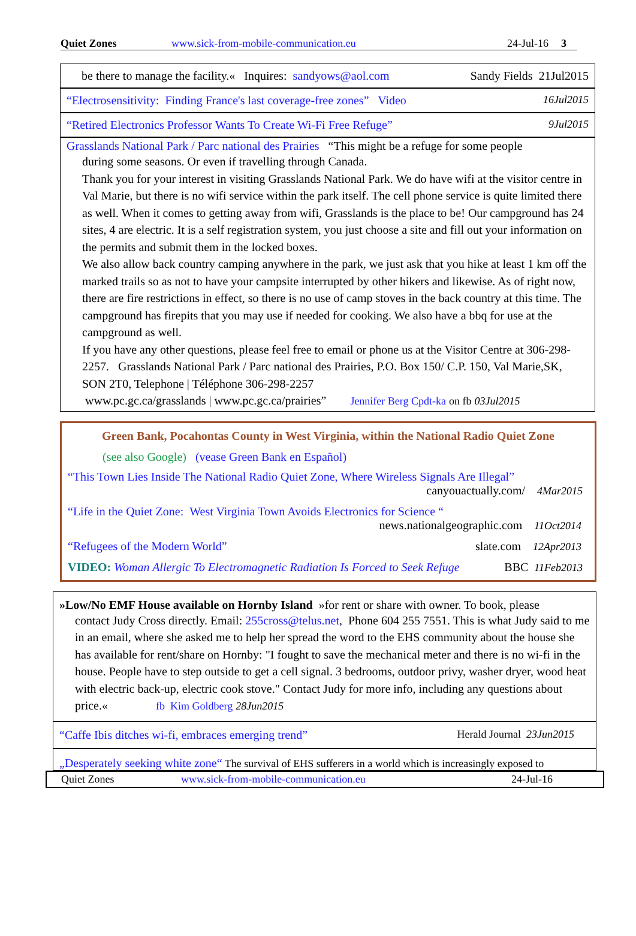Quiet Zones www.sick-from-mobile-communication.eu 24-Jul-16 3
be there to manage the facility.« Inquires: sandyows@aol.com Sandy Fields 21Jul2015
“Electrosensitivity: Finding France's last coverage-free zones” Video 16Jul2015
“Retired Electronics Professor Wants To Create Wi-Fi Free Refuge” 9Jul2015
Grasslands National Park / Parc national des Prairies “This might be a refuge for some people
during some seasons. Or even if travelling through Canada.
Thank you for your interest in visiting Grasslands National Park. We do have wifi at the visitor centre in Val Marie, but there is no wifi service within the park itself. The cell phone service is quite limited there as well. When it comes to getting away from wifi, Grasslands is the place to be! Our campground has 24 sites, 4 are electric. It is a self registration system, you just choose a site and fill out your information on the permits and submit them in the locked boxes.
We also allow back country camping anywhere in the park, we just ask that you hike at least 1 km off the marked trails so as not to have your campsite interrupted by other hikers and likewise. As of right now, there are fire restrictions in effect, so there is no use of camp stoves in the back country at this time. The campground has firepits that you may use if needed for cooking. We also have a bbq for use at the campground as well.
If you have any other questions, please feel free to email or phone us at the Visitor Centre at 306-298-2257. Grasslands National Park / Parc national des Prairies, P.O. Box 150/ C.P. 150, Val Marie,SK, SON 2T0, Telephone | Téléphone 306-298-2257
www.pc.gc.ca/grasslands | www.pc.gc.ca/prairies” Jennifer Berg Cpdt-ka on fb 03Jul2015
Green Bank, Pocahontas County in West Virginia, within the National Radio Quiet Zone
(see also Google) (vease Green Bank en Español)
“This Town Lies Inside The National Radio Quiet Zone, Where Wireless Signals Are Illegal”
canyouactually.com/ 4Mar2015
“Life in the Quiet Zone: West Virginia Town Avoids Electronics for Science “
news.nationalgeographic.com 11Oct2014
“Refugees of the Modern World” slate.com 12Apr2013
VIDEO: Woman Allergic To Electromagnetic Radiation Is Forced to Seek Refuge BBC 11Feb2013
»Low/No EMF House available on Hornby Island »for rent or share with owner. To book, please
contact Judy Cross directly. Email: 255cross@telus.net, Phone 604 255 7551. This is what Judy said to me in an email, where she asked me to help her spread the word to the EHS community about the house she has available for rent/share on Hornby: "I fought to save the mechanical meter and there is no wi-fi in the house. People have to step outside to get a cell signal. 3 bedrooms, outdoor privy, washer dryer, wood heat with electric back-up, electric cook stove." Contact Judy for more info, including any questions about price.« fb Kim Goldberg 28Jun2015
“Caffe Ibis ditches wi-fi, embraces emerging trend” Herald Journal 23Jun2015
„Desperately seeking white zone“ The survival of EHS sufferers in a world which is increasingly exposed to
Quiet Zones www.sick-from-mobile-communication.eu 24-Jul-16